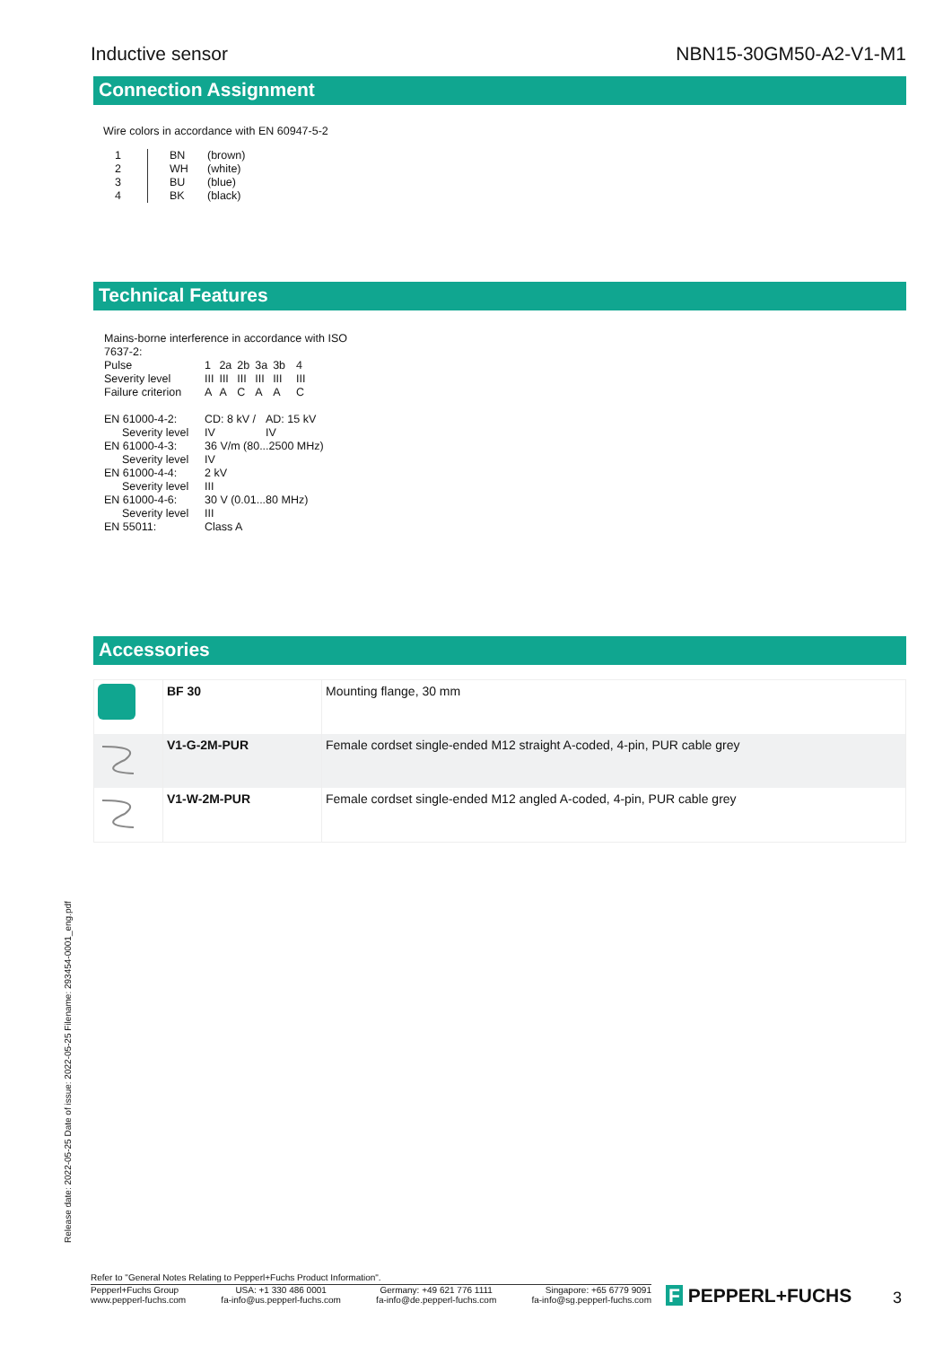Inductive sensor NBN15-30GM50-A2-V1-M1
Connection Assignment
Wire colors in accordance with EN 60947-5-2
| 1 | BN | (brown) |
| 2 | WH | (white) |
| 3 | BU | (blue) |
| 4 | BK | (black) |
Technical Features
Mains-borne interference in accordance with ISO
7637-2:
| Pulse | 1 | 2a | 2b | 3a | 3b | 4 |
| Severity level | III | III | III | III | III | III |
| Failure criterion | A | A | C | A | A | C |
| EN 61000-4-2: | CD: 8 kV / | AD: 15 kV |
| Severity level | IV | IV |
| EN 61000-4-3: | 36 V/m (80...2500 MHz) | |
| Severity level | IV | |
| EN 61000-4-4: | 2 kV | |
| Severity level | III | |
| EN 61000-4-6: | 30 V (0.01...80 MHz) | |
| Severity level | III | |
| EN 55011: | Class A | |
Accessories
| | BF 30 | Mounting flange, 30 mm |
| | V1-G-2M-PUR | Female cordset single-ended M12 straight A-coded, 4-pin, PUR cable grey |
| | V1-W-2M-PUR | Female cordset single-ended M12 angled A-coded, 4-pin, PUR cable grey |
Release date: 2022-05-25 Date of issue: 2022-05-25 Filename: 293454-0001_eng.pdf
Refer to "General Notes Relating to Pepperl+Fuchs Product Information".
Pepperl+Fuchs Group
www.pepperl-fuchs.com USA: +1 330 486 0001
fa-info@us.pepperl-fuchs.com Germany: +49 621 776 1111
fa-info@de.pepperl-fuchs.com Singapore: +65 6779 9091
fa-info@sg.pepperl-fuchs.com
F PEPPERL+FUCHS 3